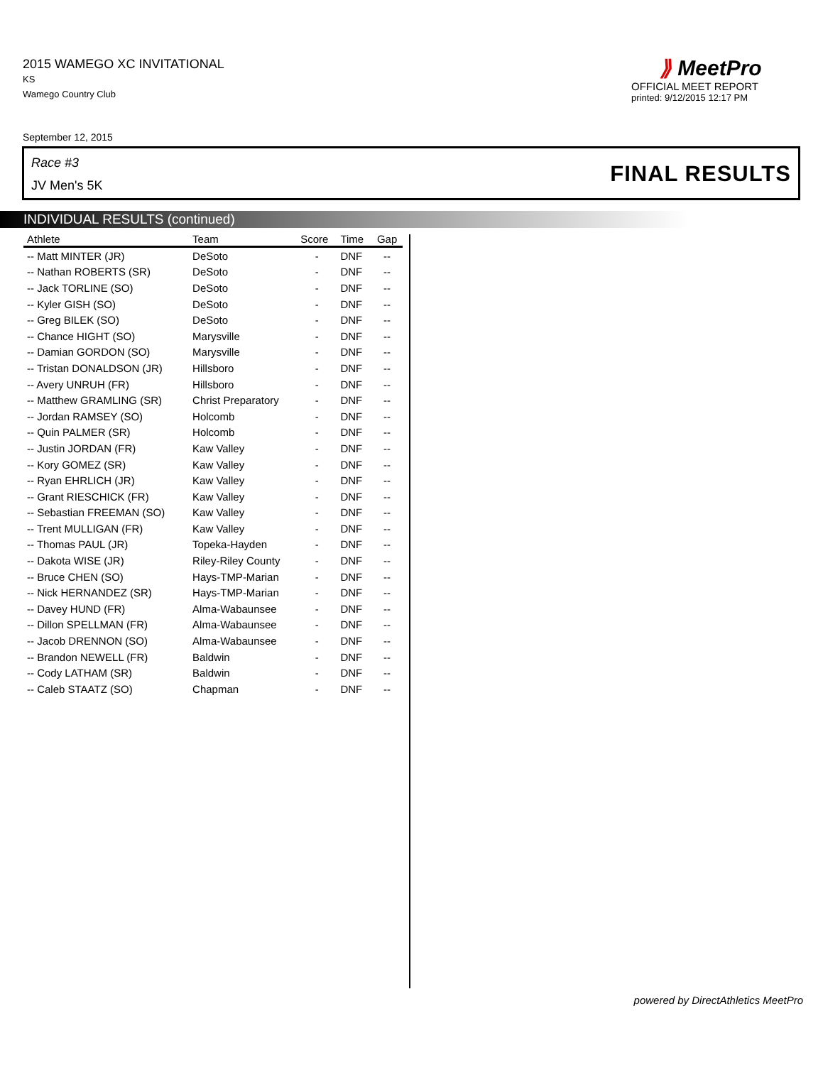2015 WAMEGO XC INVITATIONAL
KS
Wamego Country Club
⟫ MeetPro
OFFICIAL MEET REPORT
printed: 9/12/2015 12:17 PM
September 12, 2015
Race #3
JV Men's 5K FINAL RESULTS
INDIVIDUAL RESULTS (continued)
| Athlete | Team | Score | Time | Gap |
| --- | --- | --- | --- | --- |
| -- Matt MINTER (JR) | DeSoto | - | DNF | -- |
| -- Nathan ROBERTS (SR) | DeSoto | - | DNF | -- |
| -- Jack TORLINE (SO) | DeSoto | - | DNF | -- |
| -- Kyler GISH (SO) | DeSoto | - | DNF | -- |
| -- Greg BILEK (SO) | DeSoto | - | DNF | -- |
| -- Chance HIGHT (SO) | Marysville | - | DNF | -- |
| -- Damian GORDON (SO) | Marysville | - | DNF | -- |
| -- Tristan DONALDSON (JR) | Hillsboro | - | DNF | -- |
| -- Avery UNRUH (FR) | Hillsboro | - | DNF | -- |
| -- Matthew GRAMLING (SR) | Christ Preparatory | - | DNF | -- |
| -- Jordan RAMSEY (SO) | Holcomb | - | DNF | -- |
| -- Quin PALMER (SR) | Holcomb | - | DNF | -- |
| -- Justin JORDAN (FR) | Kaw Valley | - | DNF | -- |
| -- Kory GOMEZ (SR) | Kaw Valley | - | DNF | -- |
| -- Ryan EHRLICH (JR) | Kaw Valley | - | DNF | -- |
| -- Grant RIESCHICK (FR) | Kaw Valley | - | DNF | -- |
| -- Sebastian FREEMAN (SO) | Kaw Valley | - | DNF | -- |
| -- Trent MULLIGAN (FR) | Kaw Valley | - | DNF | -- |
| -- Thomas PAUL (JR) | Topeka-Hayden | - | DNF | -- |
| -- Dakota WISE (JR) | Riley-Riley County | - | DNF | -- |
| -- Bruce CHEN (SO) | Hays-TMP-Marian | - | DNF | -- |
| -- Nick HERNANDEZ (SR) | Hays-TMP-Marian | - | DNF | -- |
| -- Davey HUND (FR) | Alma-Wabaunsee | - | DNF | -- |
| -- Dillon SPELLMAN (FR) | Alma-Wabaunsee | - | DNF | -- |
| -- Jacob DRENNON (SO) | Alma-Wabaunsee | - | DNF | -- |
| -- Brandon NEWELL (FR) | Baldwin | - | DNF | -- |
| -- Cody LATHAM (SR) | Baldwin | - | DNF | -- |
| -- Caleb STAATZ (SO) | Chapman | - | DNF | -- |
powered by DirectAthletics MeetPro